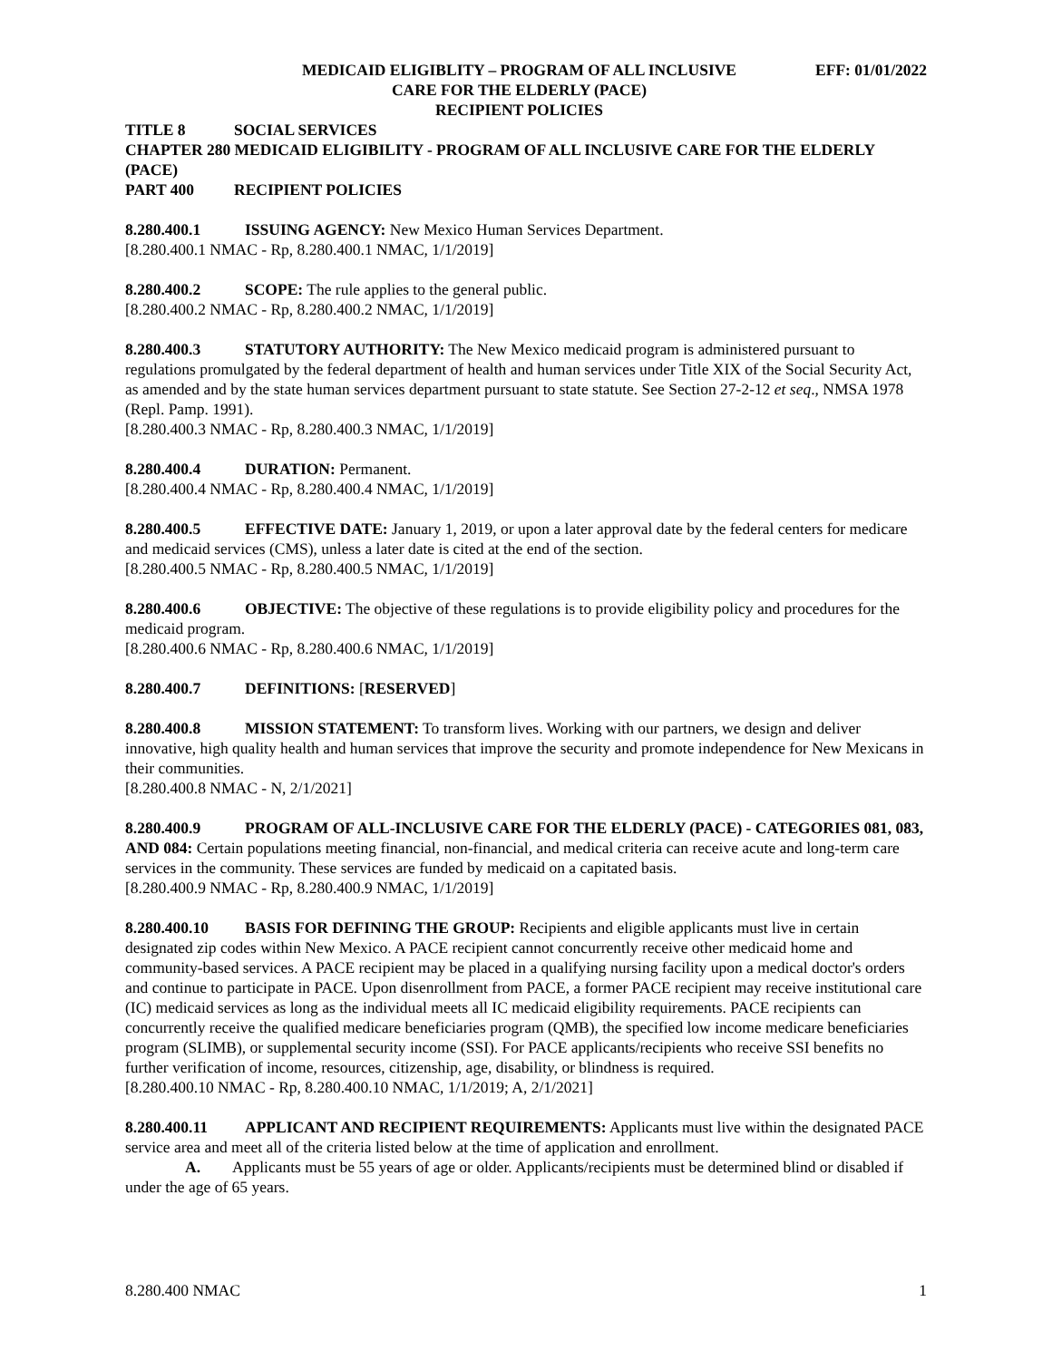MEDICAID ELIGIBLITY – PROGRAM OF ALL INCLUSIVE
CARE FOR THE ELDERLY (PACE)
RECIPIENT POLICIES
EFF: 01/01/2022
TITLE 8 SOCIAL SERVICES
CHAPTER 280 MEDICAID ELIGIBILITY - PROGRAM OF ALL INCLUSIVE CARE FOR THE ELDERLY (PACE)
PART 400 RECIPIENT POLICIES
8.280.400.1 ISSUING AGENCY: New Mexico Human Services Department.
[8.280.400.1 NMAC - Rp, 8.280.400.1 NMAC, 1/1/2019]
8.280.400.2 SCOPE: The rule applies to the general public.
[8.280.400.2 NMAC - Rp, 8.280.400.2 NMAC, 1/1/2019]
8.280.400.3 STATUTORY AUTHORITY: The New Mexico medicaid program is administered pursuant to regulations promulgated by the federal department of health and human services under Title XIX of the Social Security Act, as amended and by the state human services department pursuant to state statute. See Section 27-2-12 et seq., NMSA 1978 (Repl. Pamp. 1991).
[8.280.400.3 NMAC - Rp, 8.280.400.3 NMAC, 1/1/2019]
8.280.400.4 DURATION: Permanent.
[8.280.400.4 NMAC - Rp, 8.280.400.4 NMAC, 1/1/2019]
8.280.400.5 EFFECTIVE DATE: January 1, 2019, or upon a later approval date by the federal centers for medicare and medicaid services (CMS), unless a later date is cited at the end of the section.
[8.280.400.5 NMAC - Rp, 8.280.400.5 NMAC, 1/1/2019]
8.280.400.6 OBJECTIVE: The objective of these regulations is to provide eligibility policy and procedures for the medicaid program.
[8.280.400.6 NMAC - Rp, 8.280.400.6 NMAC, 1/1/2019]
8.280.400.7 DEFINITIONS: [RESERVED]
8.280.400.8 MISSION STATEMENT: To transform lives. Working with our partners, we design and deliver innovative, high quality health and human services that improve the security and promote independence for New Mexicans in their communities.
[8.280.400.8 NMAC - N, 2/1/2021]
8.280.400.9 PROGRAM OF ALL-INCLUSIVE CARE FOR THE ELDERLY (PACE) - CATEGORIES 081, 083, AND 084: Certain populations meeting financial, non-financial, and medical criteria can receive acute and long-term care services in the community. These services are funded by medicaid on a capitated basis.
[8.280.400.9 NMAC - Rp, 8.280.400.9 NMAC, 1/1/2019]
8.280.400.10 BASIS FOR DEFINING THE GROUP: Recipients and eligible applicants must live in certain designated zip codes within New Mexico. A PACE recipient cannot concurrently receive other medicaid home and community-based services. A PACE recipient may be placed in a qualifying nursing facility upon a medical doctor's orders and continue to participate in PACE. Upon disenrollment from PACE, a former PACE recipient may receive institutional care (IC) medicaid services as long as the individual meets all IC medicaid eligibility requirements. PACE recipients can concurrently receive the qualified medicare beneficiaries program (QMB), the specified low income medicare beneficiaries program (SLIMB), or supplemental security income (SSI). For PACE applicants/recipients who receive SSI benefits no further verification of income, resources, citizenship, age, disability, or blindness is required.
[8.280.400.10 NMAC - Rp, 8.280.400.10 NMAC, 1/1/2019; A, 2/1/2021]
8.280.400.11 APPLICANT AND RECIPIENT REQUIREMENTS: Applicants must live within the designated PACE service area and meet all of the criteria listed below at the time of application and enrollment.
A. Applicants must be 55 years of age or older. Applicants/recipients must be determined blind or disabled if under the age of 65 years.
8.280.400 NMAC 1